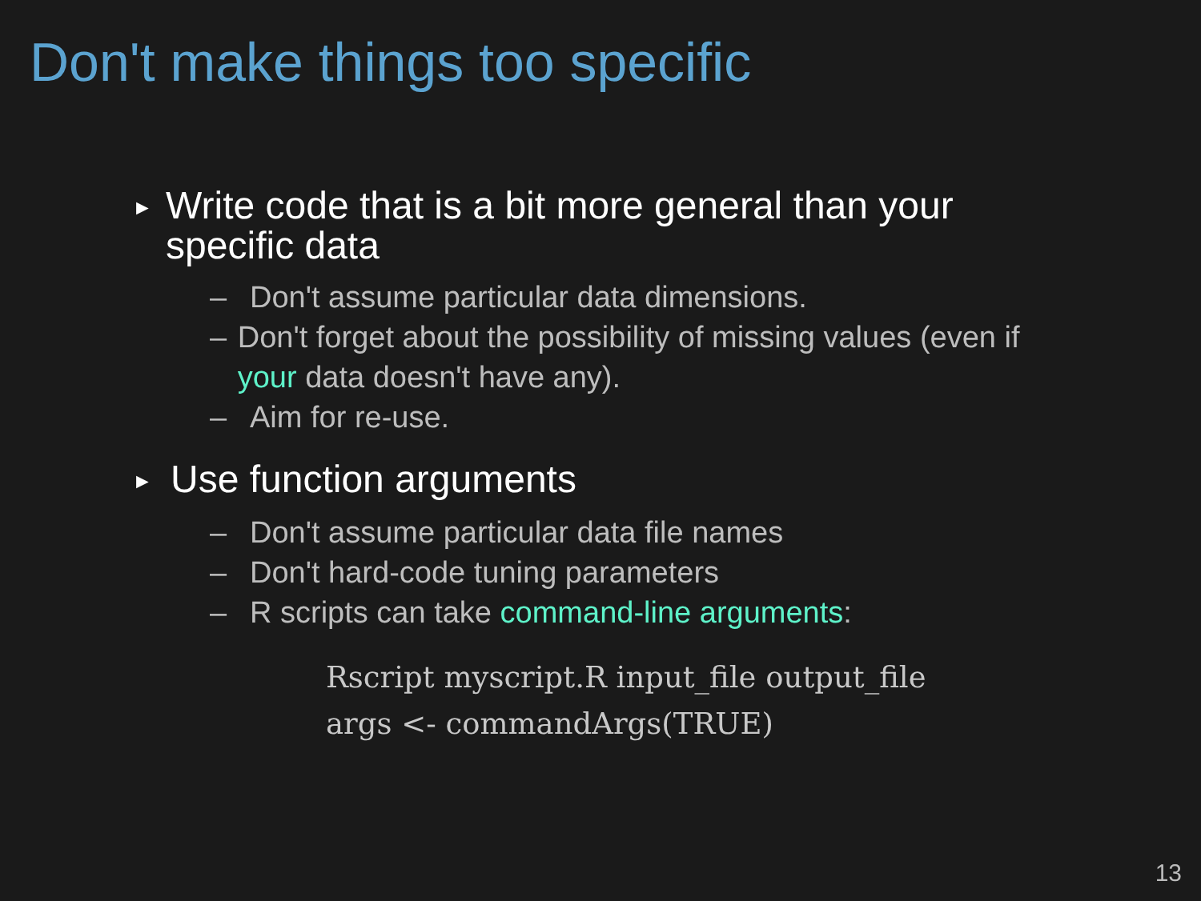Don't make things too specific
► Write code that is a bit more general than your specific data
– Don't assume particular data dimensions.
– Don't forget about the possibility of missing values (even if your data doesn't have any).
– Aim for re-use.
► Use function arguments
– Don't assume particular data file names
– Don't hard-code tuning parameters
– R scripts can take command-line arguments:
Rscript myscript.R input_file output_file
args <- commandArgs(TRUE)
13